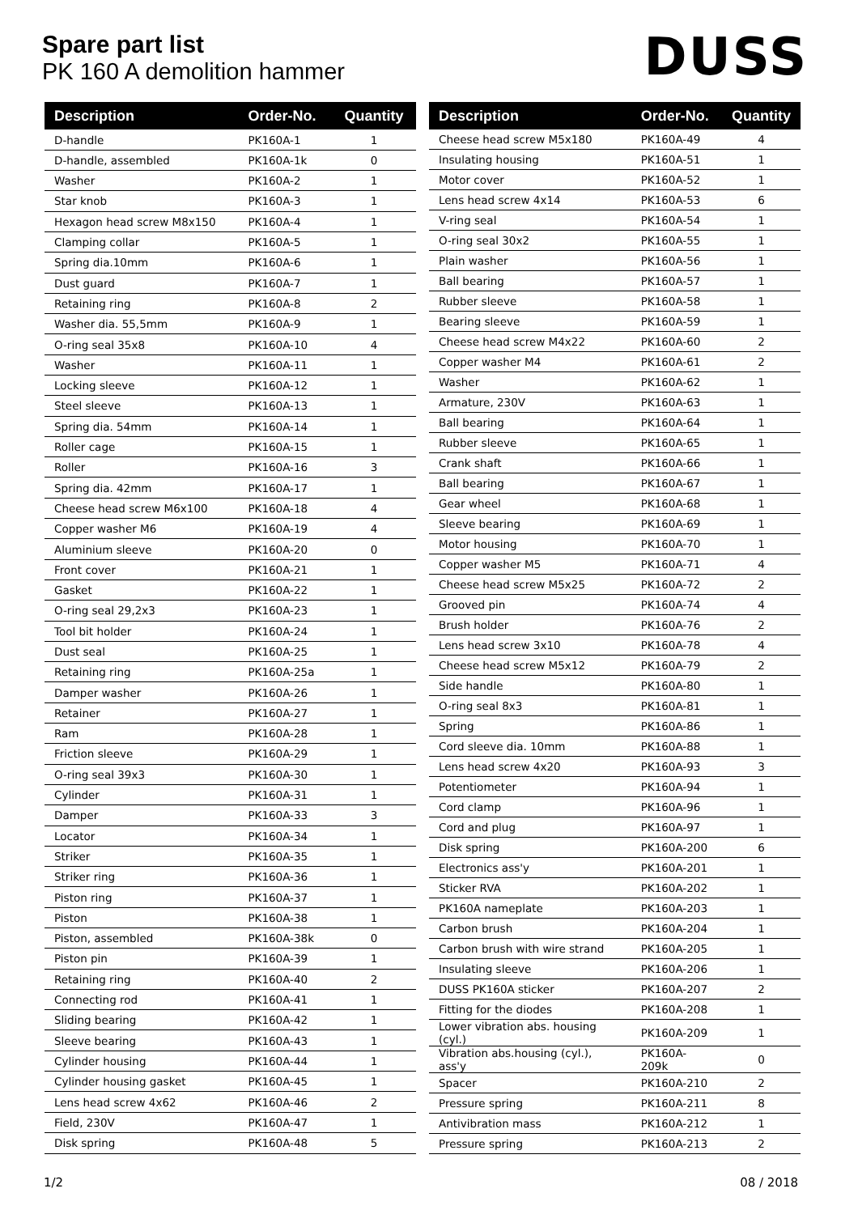Spare part list
PK 160 A demolition hammer
DUSS
| Description | Order-No. | Quantity |
| --- | --- | --- |
| D-handle | PK160A-1 | 1 |
| D-handle, assembled | PK160A-1k | 0 |
| Washer | PK160A-2 | 1 |
| Star knob | PK160A-3 | 1 |
| Hexagon head screw M8x150 | PK160A-4 | 1 |
| Clamping collar | PK160A-5 | 1 |
| Spring dia.10mm | PK160A-6 | 1 |
| Dust guard | PK160A-7 | 1 |
| Retaining ring | PK160A-8 | 2 |
| Washer dia. 55,5mm | PK160A-9 | 1 |
| O-ring seal 35x8 | PK160A-10 | 4 |
| Washer | PK160A-11 | 1 |
| Locking sleeve | PK160A-12 | 1 |
| Steel sleeve | PK160A-13 | 1 |
| Spring dia. 54mm | PK160A-14 | 1 |
| Roller cage | PK160A-15 | 1 |
| Roller | PK160A-16 | 3 |
| Spring dia. 42mm | PK160A-17 | 1 |
| Cheese head screw M6x100 | PK160A-18 | 4 |
| Copper washer M6 | PK160A-19 | 4 |
| Aluminium sleeve | PK160A-20 | 0 |
| Front cover | PK160A-21 | 1 |
| Gasket | PK160A-22 | 1 |
| O-ring seal 29,2x3 | PK160A-23 | 1 |
| Tool bit holder | PK160A-24 | 1 |
| Dust seal | PK160A-25 | 1 |
| Retaining ring | PK160A-25a | 1 |
| Damper washer | PK160A-26 | 1 |
| Retainer | PK160A-27 | 1 |
| Ram | PK160A-28 | 1 |
| Friction sleeve | PK160A-29 | 1 |
| O-ring seal 39x3 | PK160A-30 | 1 |
| Cylinder | PK160A-31 | 1 |
| Damper | PK160A-33 | 3 |
| Locator | PK160A-34 | 1 |
| Striker | PK160A-35 | 1 |
| Striker ring | PK160A-36 | 1 |
| Piston ring | PK160A-37 | 1 |
| Piston | PK160A-38 | 1 |
| Piston, assembled | PK160A-38k | 0 |
| Piston pin | PK160A-39 | 1 |
| Retaining ring | PK160A-40 | 2 |
| Connecting rod | PK160A-41 | 1 |
| Sliding bearing | PK160A-42 | 1 |
| Sleeve bearing | PK160A-43 | 1 |
| Cylinder housing | PK160A-44 | 1 |
| Cylinder housing gasket | PK160A-45 | 1 |
| Lens head screw 4x62 | PK160A-46 | 2 |
| Field, 230V | PK160A-47 | 1 |
| Disk spring | PK160A-48 | 5 |
| Description | Order-No. | Quantity |
| --- | --- | --- |
| Cheese head screw M5x180 | PK160A-49 | 4 |
| Insulating housing | PK160A-51 | 1 |
| Motor cover | PK160A-52 | 1 |
| Lens head screw 4x14 | PK160A-53 | 6 |
| V-ring seal | PK160A-54 | 1 |
| O-ring seal 30x2 | PK160A-55 | 1 |
| Plain washer | PK160A-56 | 1 |
| Ball bearing | PK160A-57 | 1 |
| Rubber sleeve | PK160A-58 | 1 |
| Bearing sleeve | PK160A-59 | 1 |
| Cheese head screw M4x22 | PK160A-60 | 2 |
| Copper washer M4 | PK160A-61 | 2 |
| Washer | PK160A-62 | 1 |
| Armature, 230V | PK160A-63 | 1 |
| Ball bearing | PK160A-64 | 1 |
| Rubber sleeve | PK160A-65 | 1 |
| Crank shaft | PK160A-66 | 1 |
| Ball bearing | PK160A-67 | 1 |
| Gear wheel | PK160A-68 | 1 |
| Sleeve bearing | PK160A-69 | 1 |
| Motor housing | PK160A-70 | 1 |
| Copper washer M5 | PK160A-71 | 4 |
| Cheese head screw M5x25 | PK160A-72 | 2 |
| Grooved pin | PK160A-74 | 4 |
| Brush holder | PK160A-76 | 2 |
| Lens head screw 3x10 | PK160A-78 | 4 |
| Cheese head screw M5x12 | PK160A-79 | 2 |
| Side handle | PK160A-80 | 1 |
| O-ring seal 8x3 | PK160A-81 | 1 |
| Spring | PK160A-86 | 1 |
| Cord sleeve dia. 10mm | PK160A-88 | 1 |
| Lens head screw 4x20 | PK160A-93 | 3 |
| Potentiometer | PK160A-94 | 1 |
| Cord clamp | PK160A-96 | 1 |
| Cord and plug | PK160A-97 | 1 |
| Disk spring | PK160A-200 | 6 |
| Electronics ass'y | PK160A-201 | 1 |
| Sticker RVA | PK160A-202 | 1 |
| PK160A nameplate | PK160A-203 | 1 |
| Carbon brush | PK160A-204 | 1 |
| Carbon brush with wire strand | PK160A-205 | 1 |
| Insulating sleeve | PK160A-206 | 1 |
| DUSS PK160A sticker | PK160A-207 | 2 |
| Fitting for the diodes | PK160A-208 | 1 |
| Lower vibration abs. housing (cyl.) | PK160A-209 | 1 |
| Vibration abs.housing (cyl.), ass'y | PK160A-209k | 0 |
| Spacer | PK160A-210 | 2 |
| Pressure spring | PK160A-211 | 8 |
| Antivibration mass | PK160A-212 | 1 |
| Pressure spring | PK160A-213 | 2 |
1/2 08 / 2018